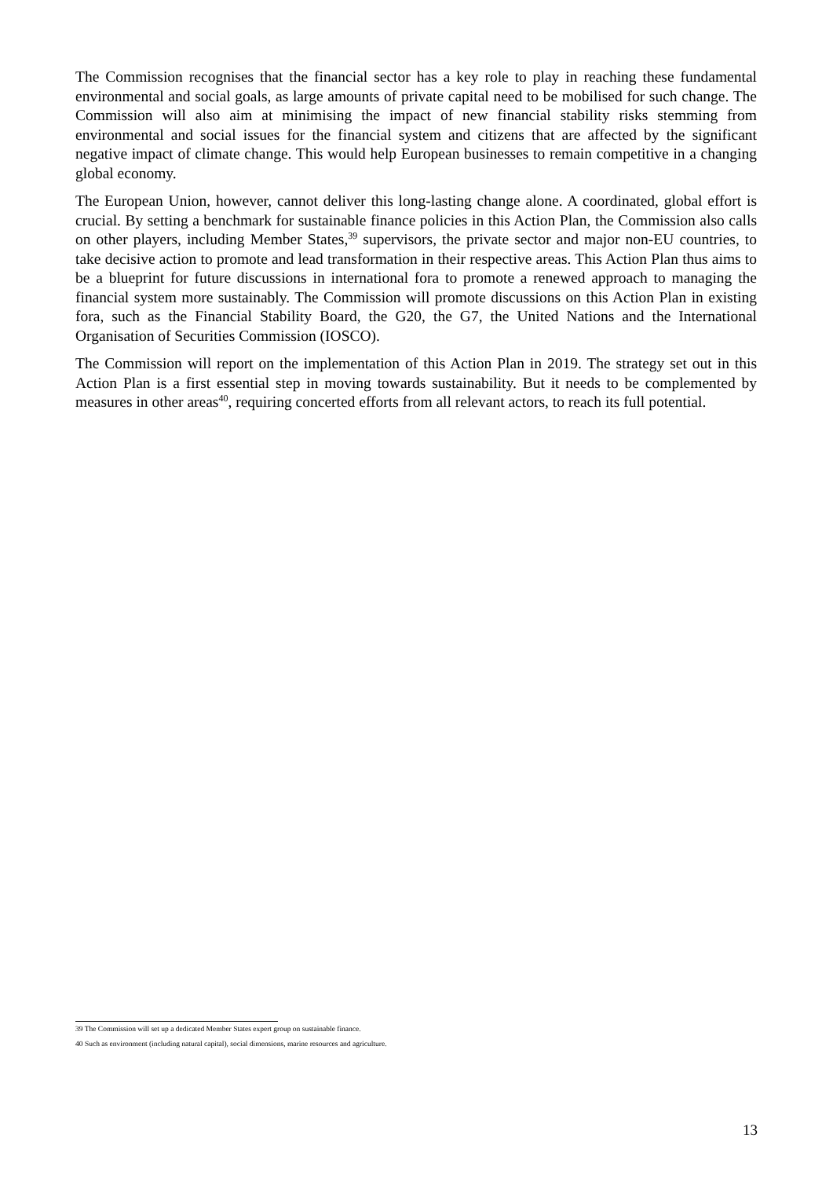The Commission recognises that the financial sector has a key role to play in reaching these fundamental environmental and social goals, as large amounts of private capital need to be mobilised for such change. The Commission will also aim at minimising the impact of new financial stability risks stemming from environmental and social issues for the financial system and citizens that are affected by the significant negative impact of climate change. This would help European businesses to remain competitive in a changing global economy.
The European Union, however, cannot deliver this long-lasting change alone. A coordinated, global effort is crucial. By setting a benchmark for sustainable finance policies in this Action Plan, the Commission also calls on other players, including Member States,<sup>39</sup> supervisors, the private sector and major non-EU countries, to take decisive action to promote and lead transformation in their respective areas. This Action Plan thus aims to be a blueprint for future discussions in international fora to promote a renewed approach to managing the financial system more sustainably. The Commission will promote discussions on this Action Plan in existing fora, such as the Financial Stability Board, the G20, the G7, the United Nations and the International Organisation of Securities Commission (IOSCO).
The Commission will report on the implementation of this Action Plan in 2019. The strategy set out in this Action Plan is a first essential step in moving towards sustainability. But it needs to be complemented by measures in other areas<sup>40</sup>, requiring concerted efforts from all relevant actors, to reach its full potential.
39 The Commission will set up a dedicated Member States expert group on sustainable finance.
40 Such as environment (including natural capital), social dimensions, marine resources and agriculture.
13